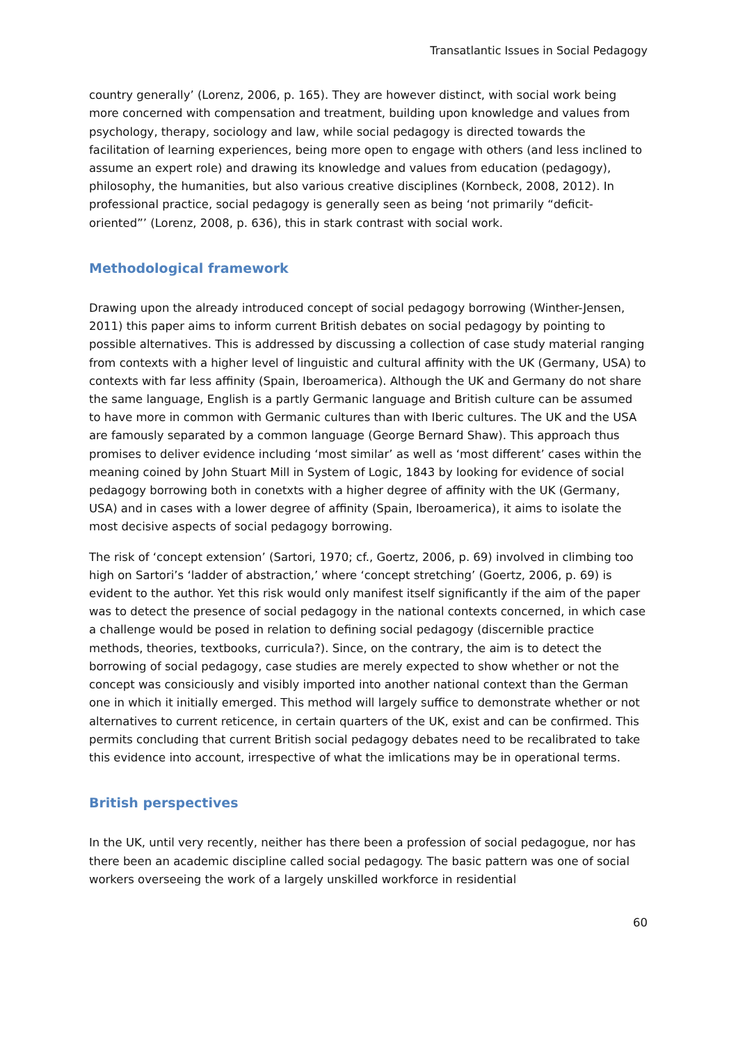Transatlantic Issues in Social Pedagogy
country generally’ (Lorenz, 2006, p. 165). They are however distinct, with social work being more concerned with compensation and treatment, building upon knowledge and values from psychology, therapy, sociology and law, while social pedagogy is directed towards the facilitation of learning experiences, being more open to engage with others (and less inclined to assume an expert role) and drawing its knowledge and values from education (pedagogy), philosophy, the humanities, but also various creative disciplines (Kornbeck, 2008, 2012). In professional practice, social pedagogy is generally seen as being ‘not primarily “deficit-oriented”’ (Lorenz, 2008, p. 636), this in stark contrast with social work.
Methodological framework
Drawing upon the already introduced concept of social pedagogy borrowing (Winther-Jensen, 2011) this paper aims to inform current British debates on social pedagogy by pointing to possible alternatives. This is addressed by discussing a collection of case study material ranging from contexts with a higher level of linguistic and cultural affinity with the UK (Germany, USA) to contexts with far less affinity (Spain, Iberoamerica). Although the UK and Germany do not share the same language, English is a partly Germanic language and British culture can be assumed to have more in common with Germanic cultures than with Iberic cultures. The UK and the USA are famously separated by a common language (George Bernard Shaw). This approach thus promises to deliver evidence including ‘most similar’ as well as ‘most different’ cases within the meaning coined by John Stuart Mill in System of Logic, 1843 by looking for evidence of social pedagogy borrowing both in conetxts with a higher degree of affinity with the UK (Germany, USA) and in cases with a lower degree of affinity (Spain, Iberoamerica), it aims to isolate the most decisive aspects of social pedagogy borrowing.
The risk of ‘concept extension’ (Sartori, 1970; cf., Goertz, 2006, p. 69) involved in climbing too high on Sartori’s ‘ladder of abstraction,’ where ‘concept stretching’ (Goertz, 2006, p. 69) is evident to the author. Yet this risk would only manifest itself significantly if the aim of the paper was to detect the presence of social pedagogy in the national contexts concerned, in which case a challenge would be posed in relation to defining social pedagogy (discernible practice methods, theories, textbooks, curricula?). Since, on the contrary, the aim is to detect the borrowing of social pedagogy, case studies are merely expected to show whether or not the concept was consiciously and visibly imported into another national context than the German one in which it initially emerged. This method will largely suffice to demonstrate whether or not alternatives to current reticence, in certain quarters of the UK, exist and can be confirmed. This permits concluding that current British social pedagogy debates need to be recalibrated to take this evidence into account, irrespective of what the imlications may be in operational terms.
British perspectives
In the UK, until very recently, neither has there been a profession of social pedagogue, nor has there been an academic discipline called social pedagogy. The basic pattern was one of social workers overseeing the work of a largely unskilled workforce in residential
60